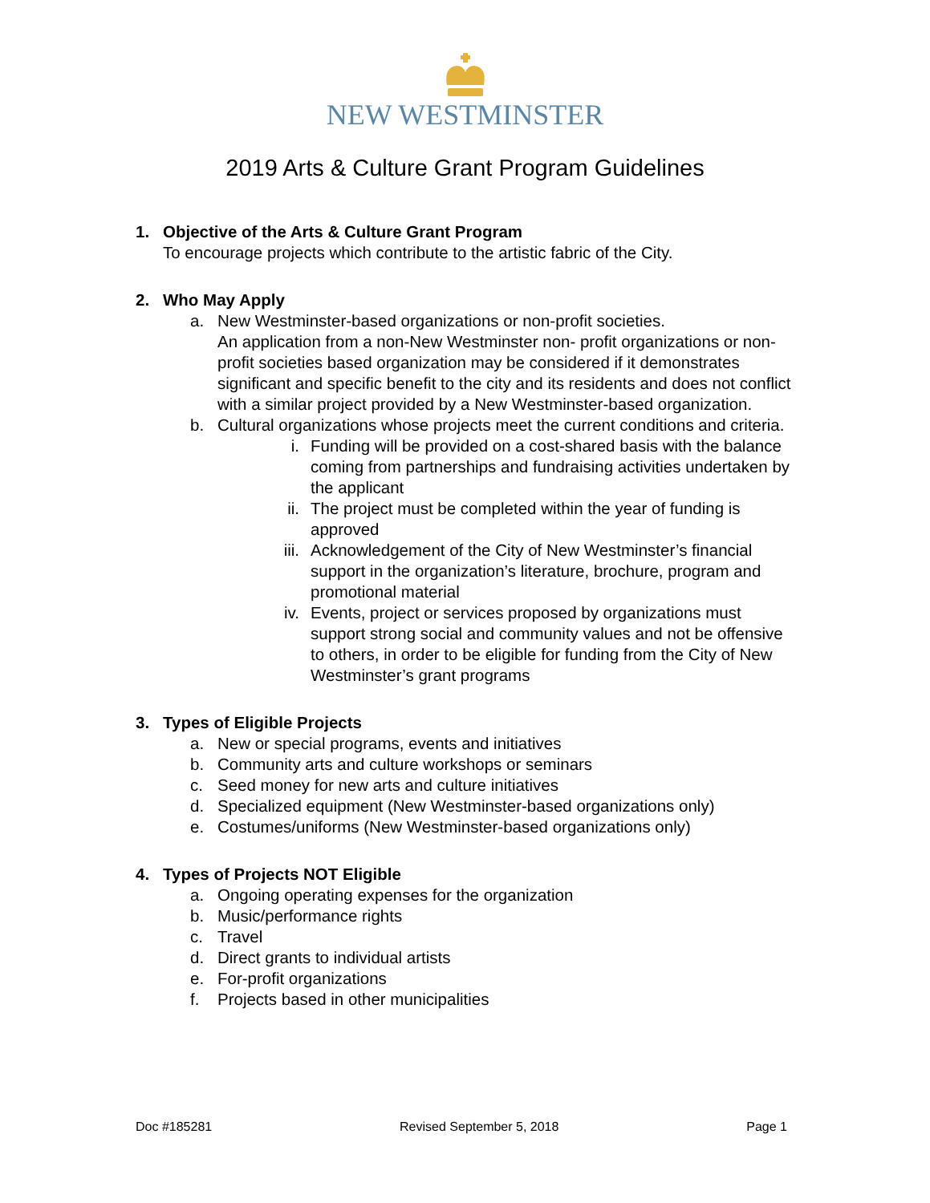NEW WESTMINSTER
2019 Arts & Culture Grant Program Guidelines
1. Objective of the Arts & Culture Grant Program
To encourage projects which contribute to the artistic fabric of the City.
2. Who May Apply
a. New Westminster-based organizations or non-profit societies.
An application from a non-New Westminster non- profit organizations or non-profit societies based organization may be considered if it demonstrates significant and specific benefit to the city and its residents and does not conflict with a similar project provided by a New Westminster-based organization.
b. Cultural organizations whose projects meet the current conditions and criteria.
i. Funding will be provided on a cost-shared basis with the balance coming from partnerships and fundraising activities undertaken by the applicant
ii. The project must be completed within the year of funding is approved
iii. Acknowledgement of the City of New Westminster’s financial support in the organization’s literature, brochure, program and promotional material
iv. Events, project or services proposed by organizations must support strong social and community values and not be offensive to others, in order to be eligible for funding from the City of New Westminster’s grant programs
3. Types of Eligible Projects
a. New or special programs, events and initiatives
b. Community arts and culture workshops or seminars
c. Seed money for new arts and culture initiatives
d. Specialized equipment (New Westminster-based organizations only)
e. Costumes/uniforms (New Westminster-based organizations only)
4. Types of Projects NOT Eligible
a. Ongoing operating expenses for the organization
b. Music/performance rights
c. Travel
d. Direct grants to individual artists
e. For-profit organizations
f. Projects based in other municipalities
Doc #185281 Revised September 5, 2018 Page 1